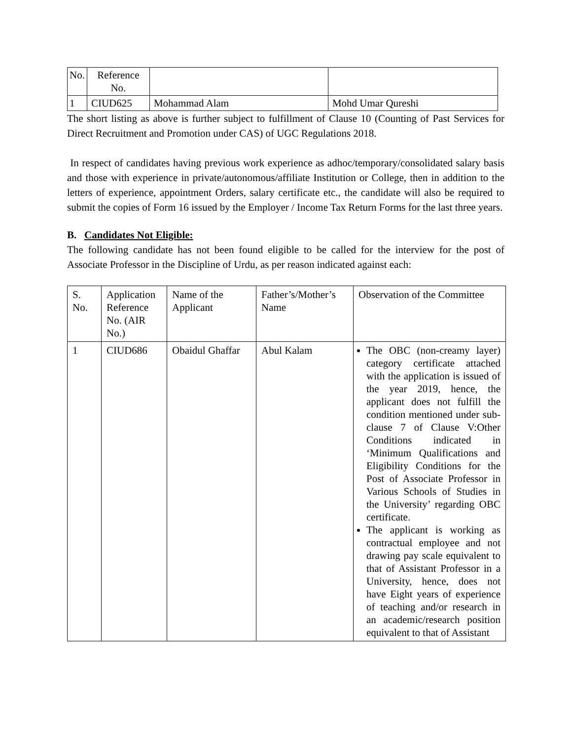| No. | Reference No. | | |
| 1 | CIUD625 | Mohammad Alam | Mohd Umar Qureshi |
The short listing as above is further subject to fulfillment of Clause 10 (Counting of Past Services for Direct Recruitment and Promotion under CAS) of UGC Regulations 2018.
In respect of candidates having previous work experience as adhoc/temporary/consolidated salary basis and those with experience in private/autonomous/affiliate Institution or College, then in addition to the letters of experience, appointment Orders, salary certificate etc., the candidate will also be required to submit the copies of Form 16 issued by the Employer / Income Tax Return Forms for the last three years.
B. Candidates Not Eligible:
The following candidate has not been found eligible to be called for the interview for the post of Associate Professor in the Discipline of Urdu, as per reason indicated against each:
| S. No. | Application Reference No. (AIR No.) | Name of the Applicant | Father’s/Mother’s Name | Observation of the Committee |
| 1 | CIUD686 | Obaidul Ghaffar | Abul Kalam | The OBC (non-creamy layer) category certificate attached with the application is issued of the year 2019, hence, the applicant does not fulfill the condition mentioned under sub-clause 7 of Clause V:Other Conditions indicated in ‘Minimum Qualifications and Eligibility Conditions for the Post of Associate Professor in Various Schools of Studies in the University’ regarding OBC certificate. The applicant is working as contractual employee and not drawing pay scale equivalent to that of Assistant Professor in a University, hence, does not have Eight years of experience of teaching and/or research in an academic/research position equivalent to that of Assistant |